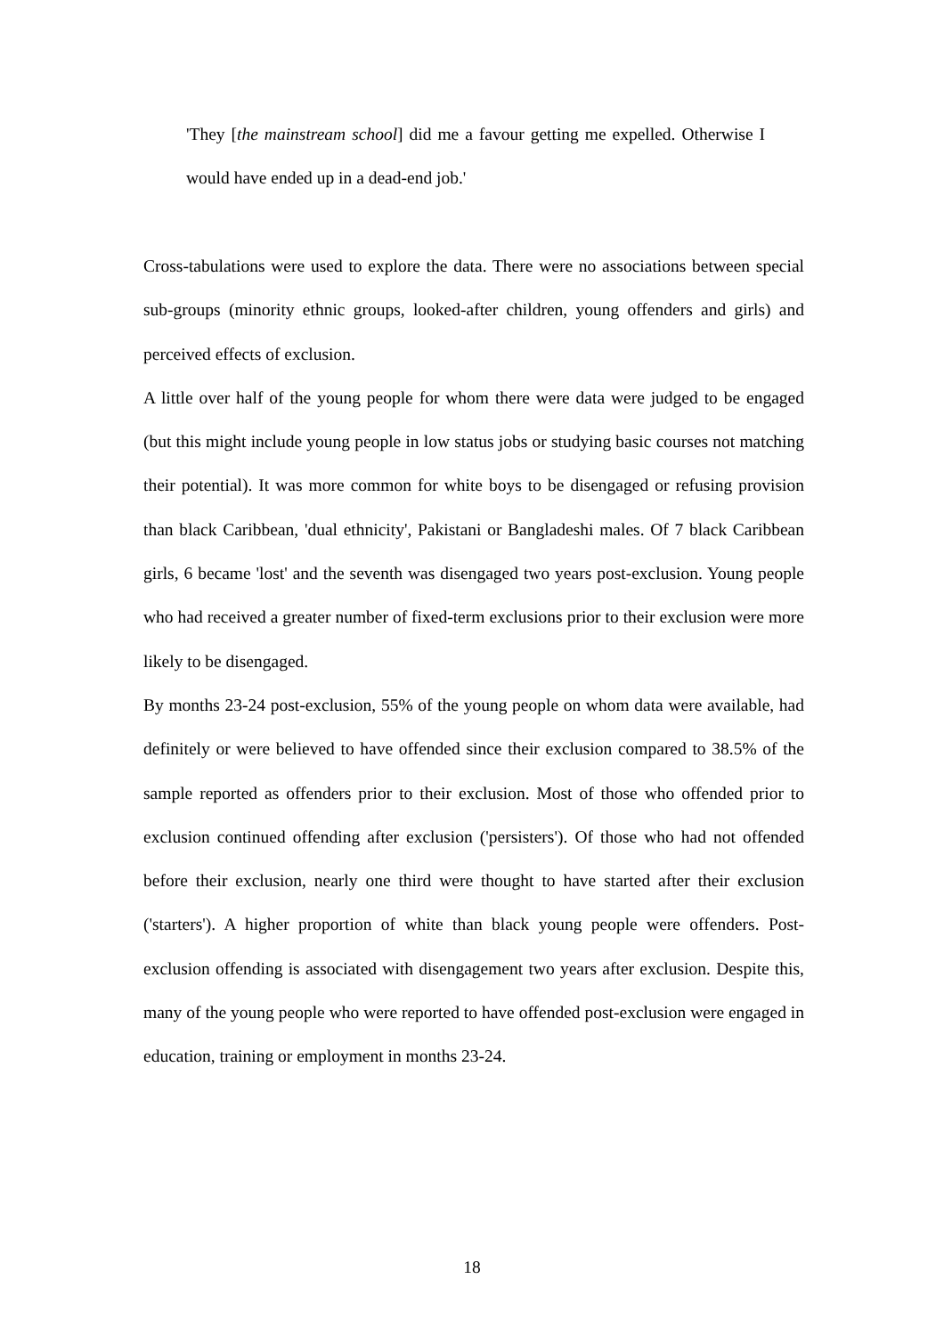'They [the mainstream school] did me a favour getting me expelled. Otherwise I would have ended up in a dead-end job.'
Cross-tabulations were used to explore the data. There were no associations between special sub-groups (minority ethnic groups, looked-after children, young offenders and girls) and perceived effects of exclusion.
A little over half of the young people for whom there were data were judged to be engaged (but this might include young people in low status jobs or studying basic courses not matching their potential). It was more common for white boys to be disengaged or refusing provision than black Caribbean, 'dual ethnicity', Pakistani or Bangladeshi males. Of 7 black Caribbean girls, 6 became 'lost' and the seventh was disengaged two years post-exclusion. Young people who had received a greater number of fixed-term exclusions prior to their exclusion were more likely to be disengaged.
By months 23-24 post-exclusion, 55% of the young people on whom data were available, had definitely or were believed to have offended since their exclusion compared to 38.5% of the sample reported as offenders prior to their exclusion. Most of those who offended prior to exclusion continued offending after exclusion ('persisters'). Of those who had not offended before their exclusion, nearly one third were thought to have started after their exclusion ('starters'). A higher proportion of white than black young people were offenders. Post-exclusion offending is associated with disengagement two years after exclusion. Despite this, many of the young people who were reported to have offended post-exclusion were engaged in education, training or employment in months 23-24.
18